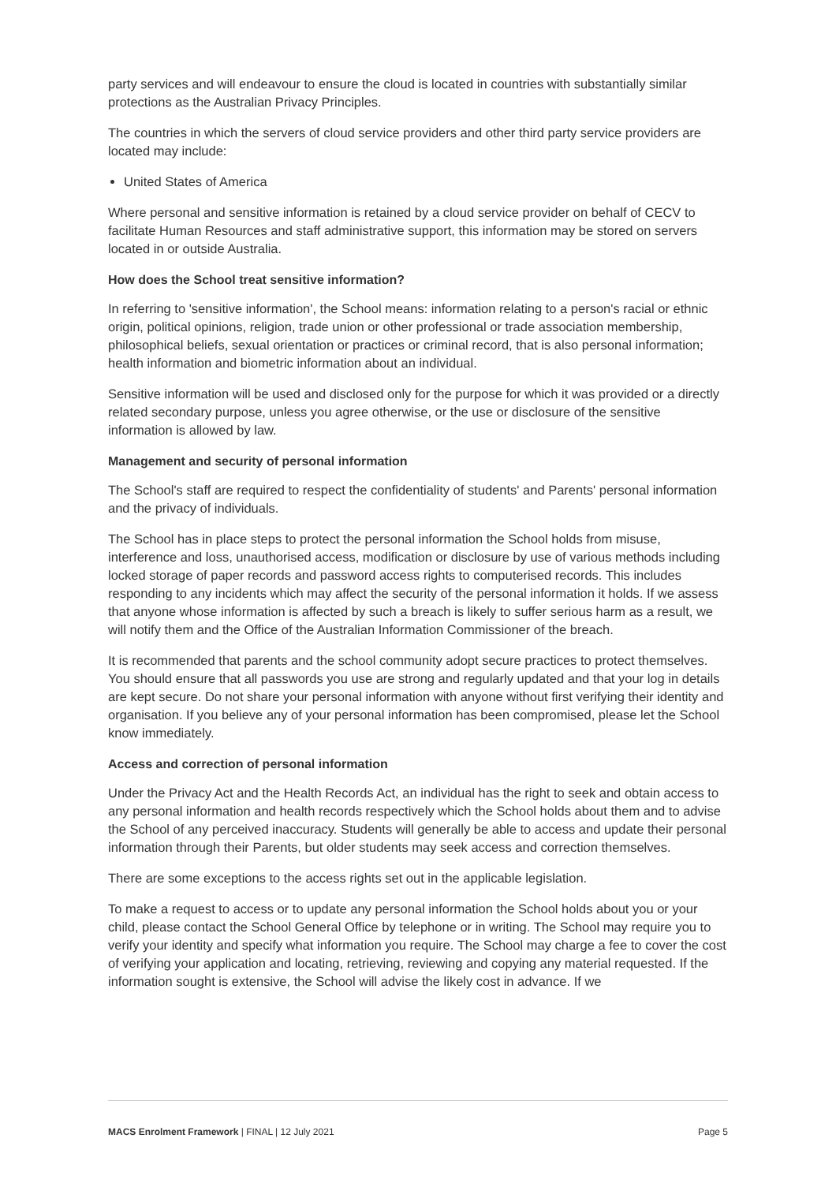party services and will endeavour to ensure the cloud is located in countries with substantially similar protections as the Australian Privacy Principles.
The countries in which the servers of cloud service providers and other third party service providers are located may include:
United States of America
Where personal and sensitive information is retained by a cloud service provider on behalf of CECV to facilitate Human Resources and staff administrative support, this information may be stored on servers located in or outside Australia.
How does the School treat sensitive information?
In referring to 'sensitive information', the School means: information relating to a person's racial or ethnic origin, political opinions, religion, trade union or other professional or trade association membership, philosophical beliefs, sexual orientation or practices or criminal record, that is also personal information; health information and biometric information about an individual.
Sensitive information will be used and disclosed only for the purpose for which it was provided or a directly related secondary purpose, unless you agree otherwise, or the use or disclosure of the sensitive information is allowed by law.
Management and security of personal information
The School's staff are required to respect the confidentiality of students' and Parents' personal information and the privacy of individuals.
The School has in place steps to protect the personal information the School holds from misuse, interference and loss, unauthorised access, modification or disclosure by use of various methods including locked storage of paper records and password access rights to computerised records. This includes responding to any incidents which may affect the security of the personal information it holds. If we assess that anyone whose information is affected by such a breach is likely to suffer serious harm as a result, we will notify them and the Office of the Australian Information Commissioner of the breach.
It is recommended that parents and the school community adopt secure practices to protect themselves. You should ensure that all passwords you use are strong and regularly updated and that your log in details are kept secure. Do not share your personal information with anyone without first verifying their identity and organisation. If you believe any of your personal information has been compromised, please let the School know immediately.
Access and correction of personal information
Under the Privacy Act and the Health Records Act, an individual has the right to seek and obtain access to any personal information and health records respectively which the School holds about them and to advise the School of any perceived inaccuracy. Students will generally be able to access and update their personal information through their Parents, but older students may seek access and correction themselves.
There are some exceptions to the access rights set out in the applicable legislation.
To make a request to access or to update any personal information the School holds about you or your child, please contact the School General Office by telephone or in writing. The School may require you to verify your identity and specify what information you require. The School may charge a fee to cover the cost of verifying your application and locating, retrieving, reviewing and copying any material requested. If the information sought is extensive, the School will advise the likely cost in advance. If we
MACS Enrolment Framework | FINAL | 12 July 2021 Page 5